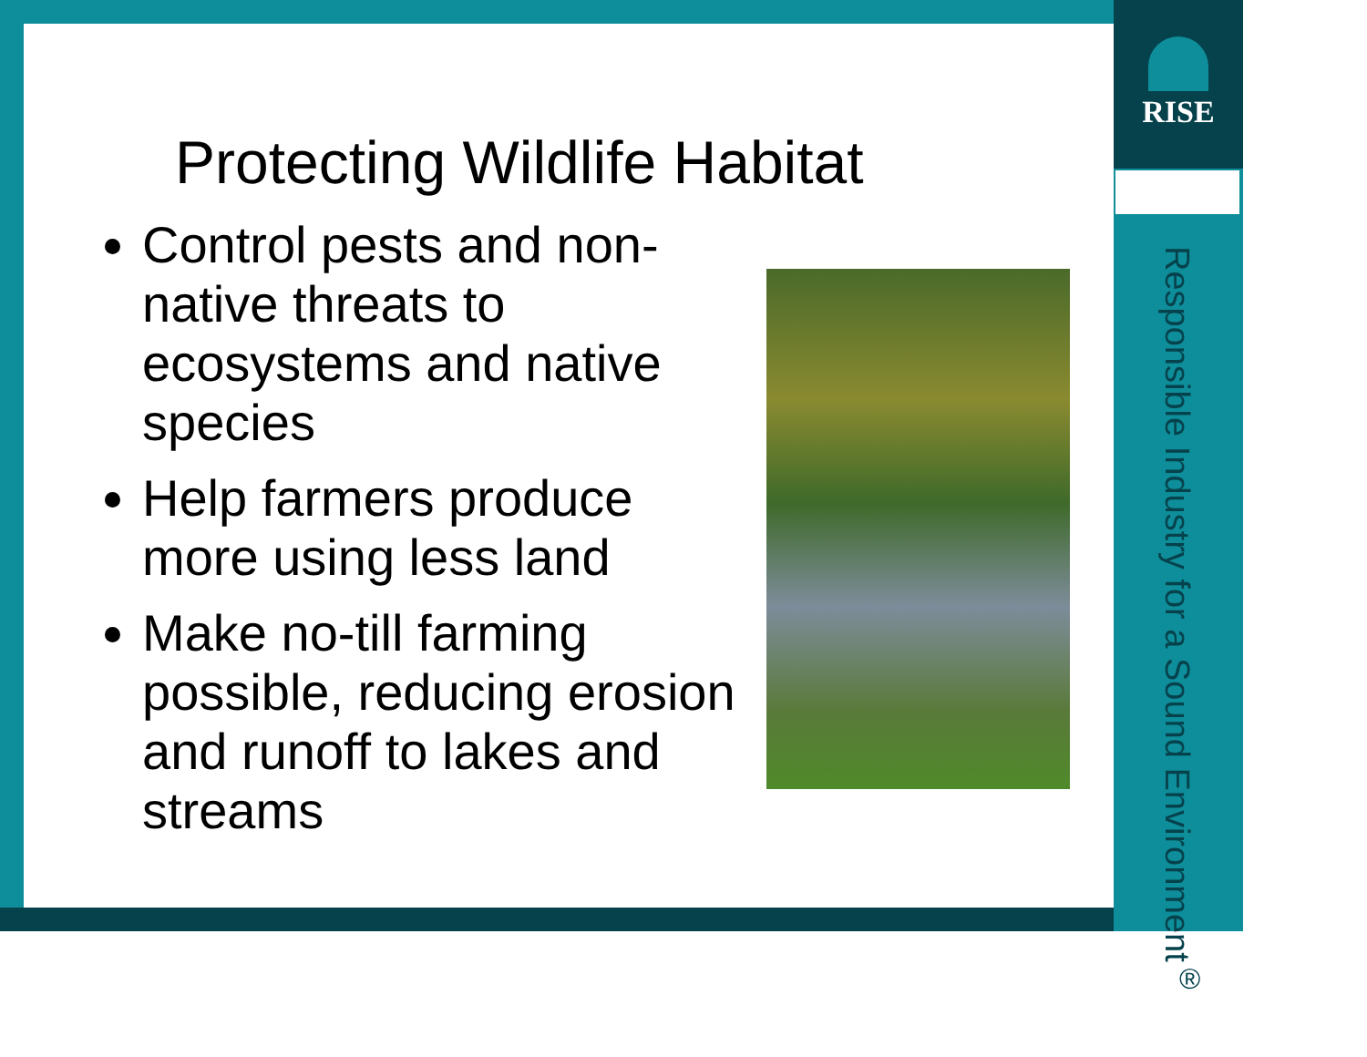RISE
Responsible Industry for a Sound Environment<sup>®</sup>
Protecting Wildlife Habitat
Control pests and non-native threats to ecosystems and native species
Help farmers produce more using less land
Make no-till farming possible, reducing erosion and runoff to lakes and streams